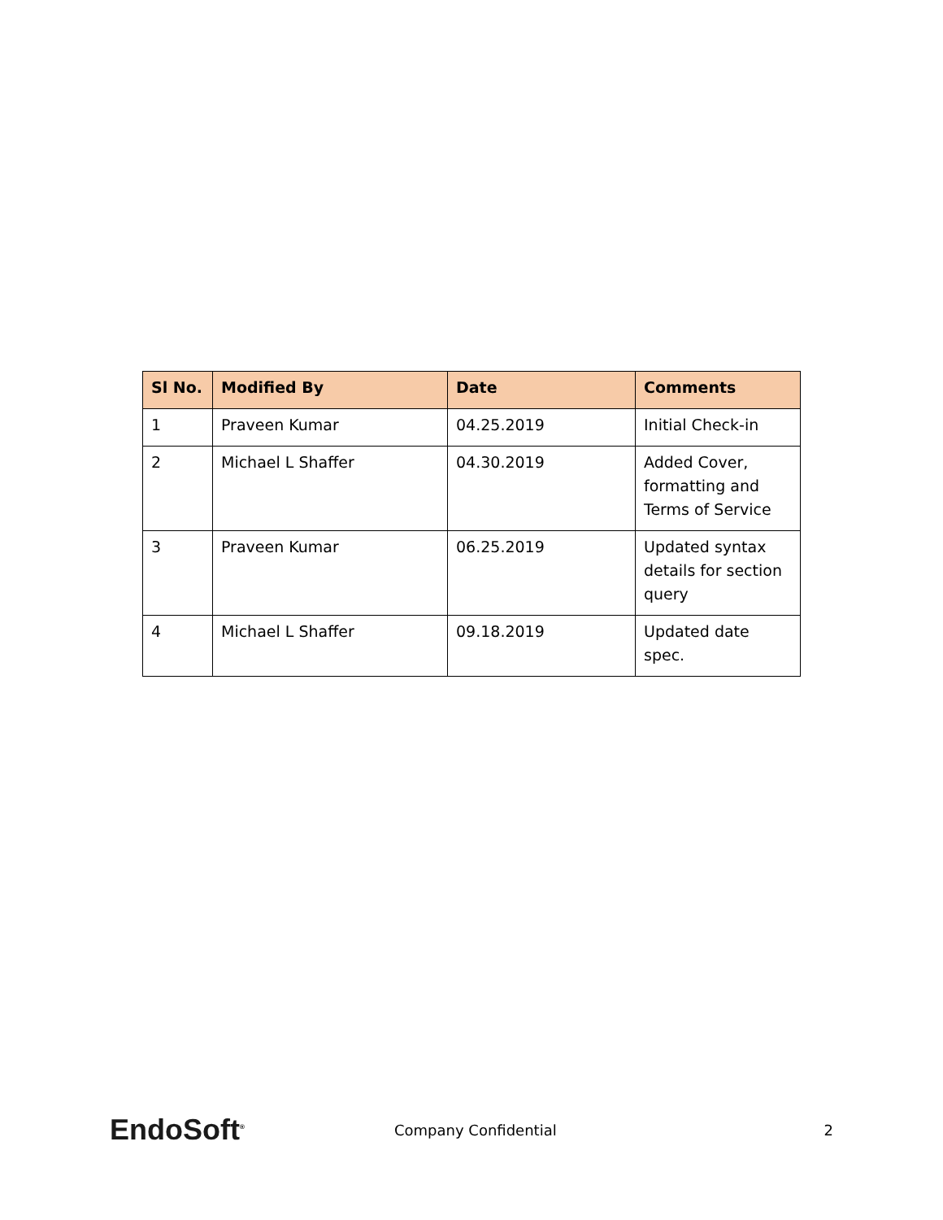| Sl No. | Modified By | Date | Comments |
| --- | --- | --- | --- |
| 1 | Praveen Kumar | 04.25.2019 | Initial Check-in |
| 2 | Michael L Shaffer | 04.30.2019 | Added Cover, formatting and Terms of Service |
| 3 | Praveen Kumar | 06.25.2019 | Updated syntax details for section query |
| 4 | Michael L Shaffer | 09.18.2019 | Updated date spec. |
EndoSoft<sup>®</sup>
Company Confidential 2